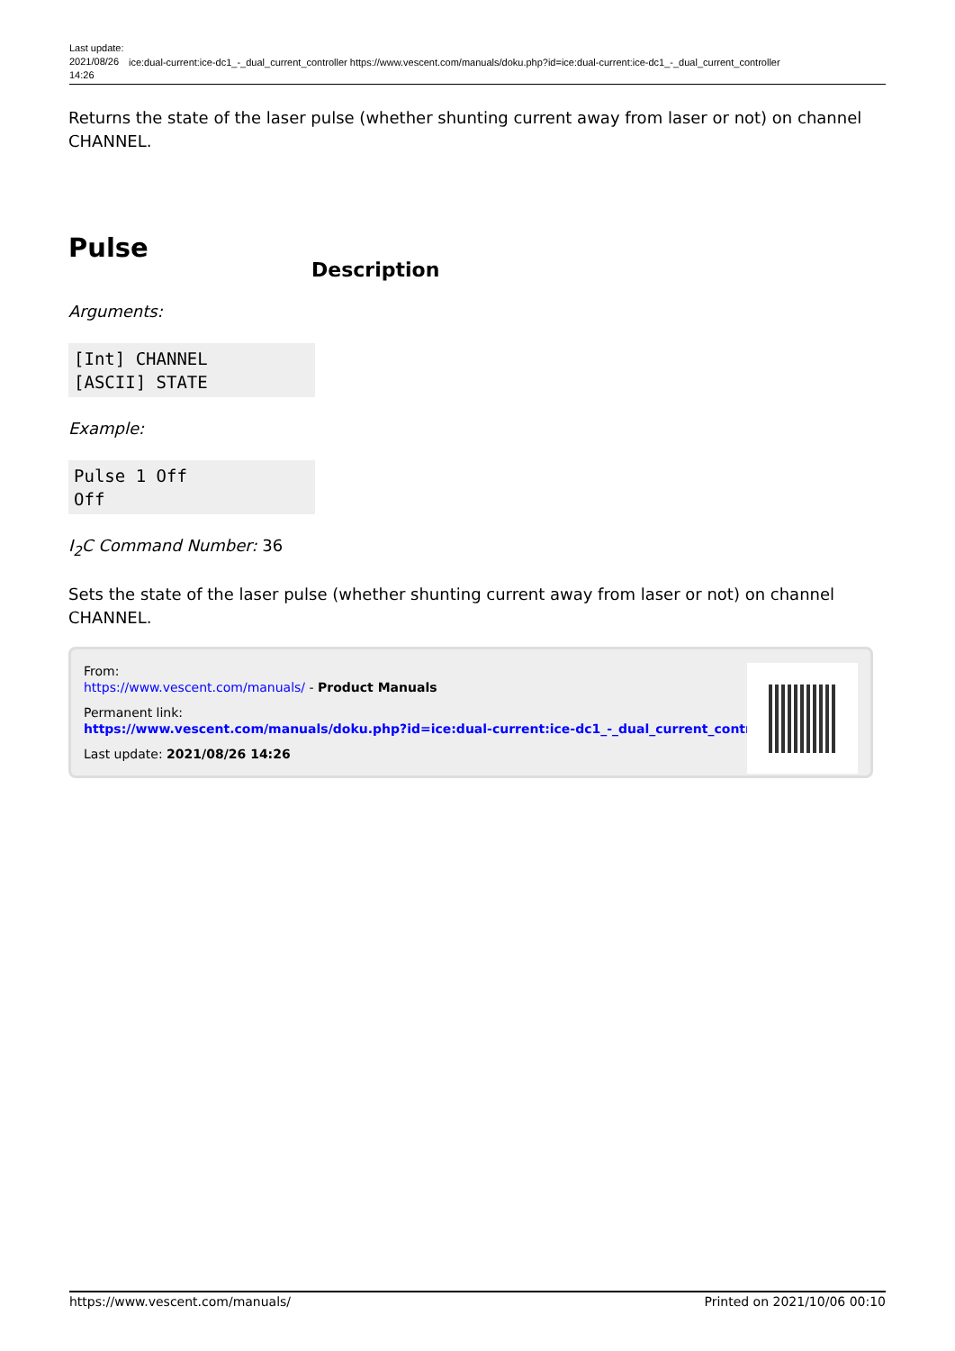Last update: 2021/08/26 14:26
ice:dual-current:ice-dc1_-_dual_current_controller https://www.vescent.com/manuals/doku.php?id=ice:dual-current:ice-dc1_-_dual_current_controller
Returns the state of the laser pulse (whether shunting current away from laser or not) on channel CHANNEL.
Pulse
Description
Arguments:
[Int] CHANNEL
[ASCII] STATE
Example:
Pulse 1 Off
Off
I<sub>2</sub>C Command Number: 36
Sets the state of the laser pulse (whether shunting current away from laser or not) on channel CHANNEL.
From:
https://www.vescent.com/manuals/ - Product Manuals
Permanent link:
https://www.vescent.com/manuals/doku.php?id=ice:dual-current:ice-dc1_-_dual_current_controller
Last update: 2021/08/26 14:26
https://www.vescent.com/manuals/ Printed on 2021/10/06 00:10